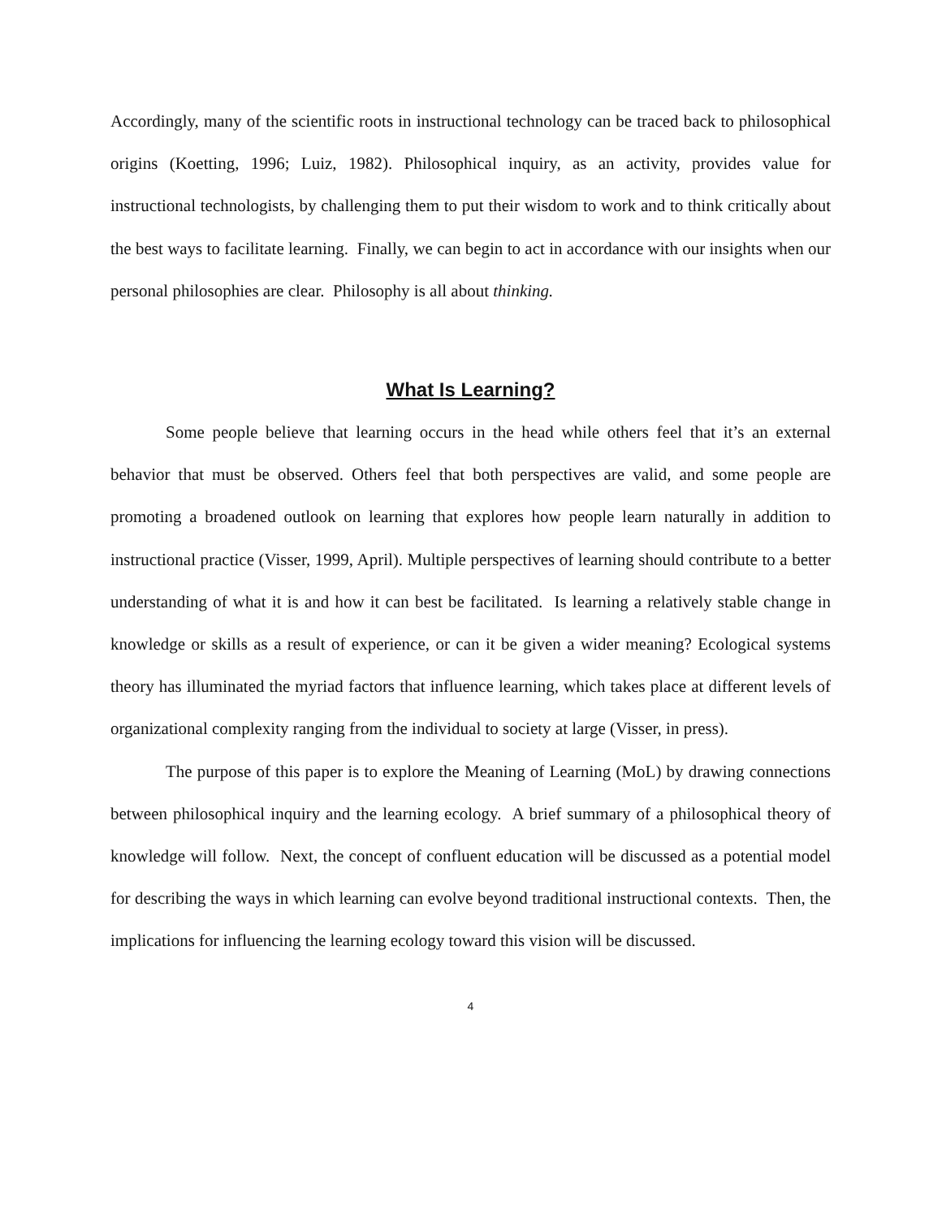Accordingly, many of the scientific roots in instructional technology can be traced back to philosophical origins (Koetting, 1996; Luiz, 1982). Philosophical inquiry, as an activity, provides value for instructional technologists, by challenging them to put their wisdom to work and to think critically about the best ways to facilitate learning. Finally, we can begin to act in accordance with our insights when our personal philosophies are clear. Philosophy is all about thinking.
What Is Learning?
Some people believe that learning occurs in the head while others feel that it’s an external behavior that must be observed. Others feel that both perspectives are valid, and some people are promoting a broadened outlook on learning that explores how people learn naturally in addition to instructional practice (Visser, 1999, April). Multiple perspectives of learning should contribute to a better understanding of what it is and how it can best be facilitated. Is learning a relatively stable change in knowledge or skills as a result of experience, or can it be given a wider meaning? Ecological systems theory has illuminated the myriad factors that influence learning, which takes place at different levels of organizational complexity ranging from the individual to society at large (Visser, in press).
The purpose of this paper is to explore the Meaning of Learning (MoL) by drawing connections between philosophical inquiry and the learning ecology. A brief summary of a philosophical theory of knowledge will follow. Next, the concept of confluent education will be discussed as a potential model for describing the ways in which learning can evolve beyond traditional instructional contexts. Then, the implications for influencing the learning ecology toward this vision will be discussed.
4